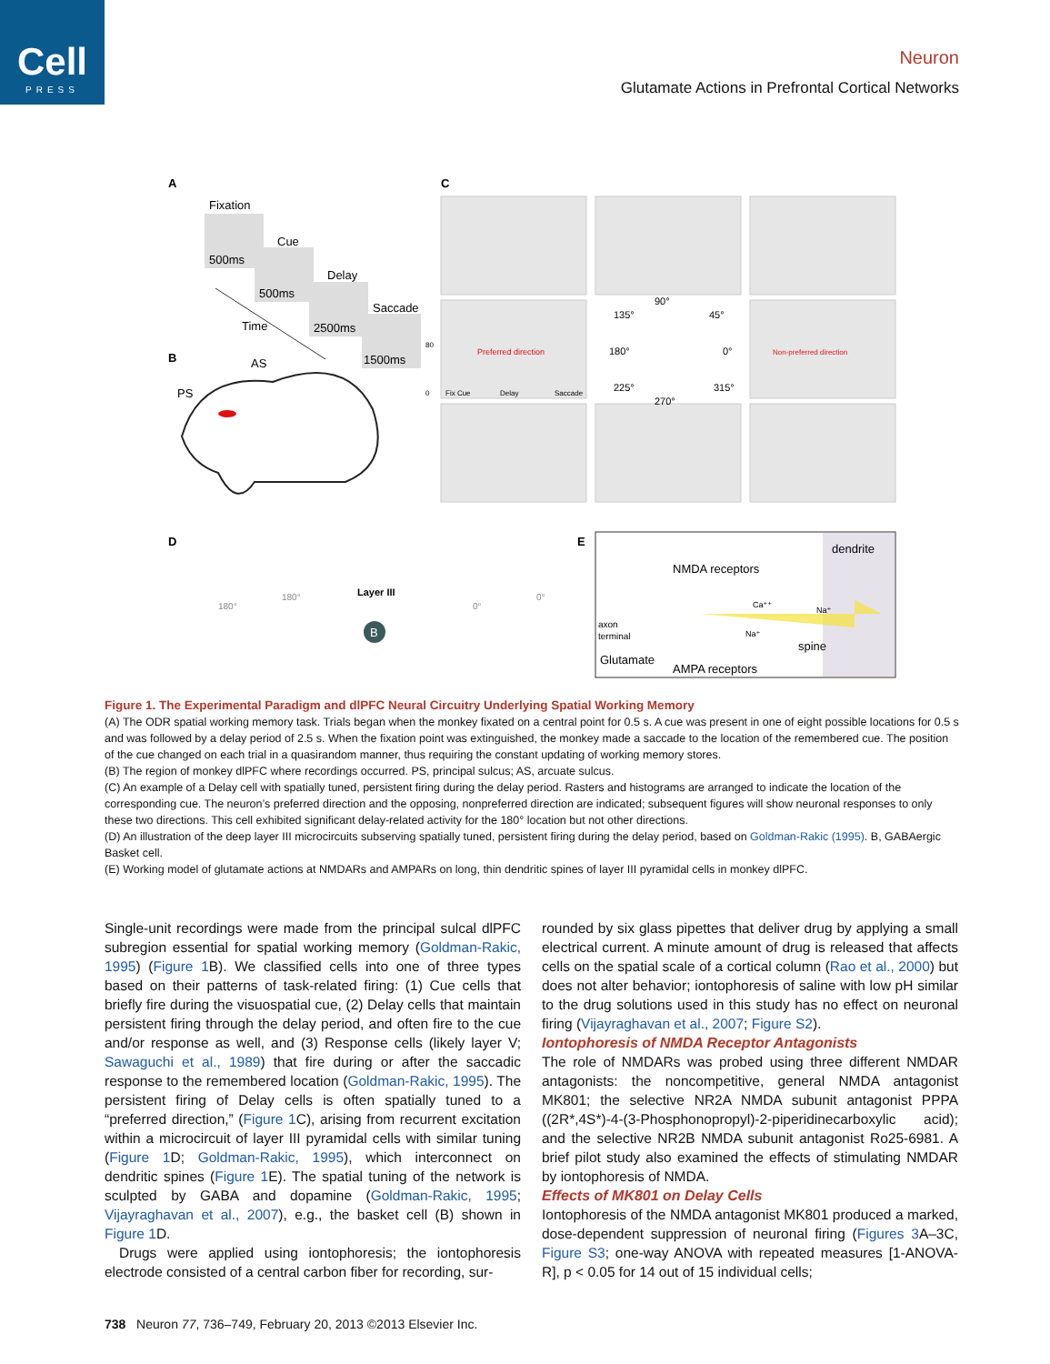Cell
PRESS
Neuron
Glutamate Actions in Prefrontal Cortical Networks
A
C
Fixation
500ms
Cue
500ms
Delay
2500ms
Saccade
1500ms
Time
B
AS
PS
Preferred direction
Non-preferred direction
90°
135°
45°
180°
0°
225°
315°
270°
80
0
Fix Cue
Delay
Saccade
D
E
Layer III
B
180°
180°
0°
0°
dendrite
NMDA receptors
axon
terminal
Ca⁺⁺
Na⁺
Na⁺
Glutamate
AMPA receptors
spine
Figure 1. The Experimental Paradigm and dlPFC Neural Circuitry Underlying Spatial Working Memory
(A) The ODR spatial working memory task. Trials began when the monkey fixated on a central point for 0.5 s. A cue was present in one of eight possible locations for 0.5 s and was followed by a delay period of 2.5 s. When the fixation point was extinguished, the monkey made a saccade to the location of the remembered cue. The position of the cue changed on each trial in a quasirandom manner, thus requiring the constant updating of working memory stores.
(B) The region of monkey dlPFC where recordings occurred. PS, principal sulcus; AS, arcuate sulcus.
(C) An example of a Delay cell with spatially tuned, persistent firing during the delay period. Rasters and histograms are arranged to indicate the location of the corresponding cue. The neuron’s preferred direction and the opposing, nonpreferred direction are indicated; subsequent figures will show neuronal responses to only these two directions. This cell exhibited significant delay-related activity for the 180° location but not other directions.
(D) An illustration of the deep layer III microcircuits subserving spatially tuned, persistent firing during the delay period, based on Goldman-Rakic (1995). B, GABAergic Basket cell.
(E) Working model of glutamate actions at NMDARs and AMPARs on long, thin dendritic spines of layer III pyramidal cells in monkey dlPFC.
Single-unit recordings were made from the principal sulcal dlPFC subregion essential for spatial working memory (Goldman-Rakic, 1995) (Figure 1 B). We classified cells into one of three types based on their patterns of task-related firing: (1) Cue cells that briefly fire during the visuospatial cue, (2) Delay cells that maintain persistent firing through the delay period, and often fire to the cue and/or response as well, and (3) Response cells (likely layer V; Sawaguchi et al., 1989) that fire during or after the saccadic response to the remembered location (Goldman-Rakic, 1995). The persistent firing of Delay cells is often spatially tuned to a “preferred direction,” (Figure 1 C), arising from recurrent excitation within a microcircuit of layer III pyramidal cells with similar tuning (Figure 1 D; Goldman-Rakic, 1995), which interconnect on dendritic spines (Figure 1 E). The spatial tuning of the network is sculpted by GABA and dopamine (Goldman-Rakic, 1995; Vijayraghavan et al., 2007), e.g., the basket cell (B) shown in Figure 1 D.
Drugs were applied using iontophoresis; the iontophoresis electrode consisted of a central carbon fiber for recording, sur-
rounded by six glass pipettes that deliver drug by applying a small electrical current. A minute amount of drug is released that affects cells on the spatial scale of a cortical column (Rao et al., 2000) but does not alter behavior; iontophoresis of saline with low pH similar to the drug solutions used in this study has no effect on neuronal firing (Vijayraghavan et al., 2007; Figure S2).
Iontophoresis of NMDA Receptor Antagonists
The role of NMDARs was probed using three different NMDAR antagonists: the noncompetitive, general NMDA antagonist MK801; the selective NR2A NMDA subunit antagonist PPPA ((2R*,4S*)-4-(3-Phosphonopropyl)-2-piperidinecarboxylic acid); and the selective NR2B NMDA subunit antagonist Ro25-6981. A brief pilot study also examined the effects of stimulating NMDAR by iontophoresis of NMDA.
Effects of MK801 on Delay Cells
Iontophoresis of the NMDA antagonist MK801 produced a marked, dose-dependent suppression of neuronal firing (Figures 3 A–3C, Figure S3; one-way ANOVA with repeated measures [1-ANOVA-R], p < 0.05 for 14 out of 15 individual cells;
738 Neuron 77, 736–749, February 20, 2013 ©2013 Elsevier Inc.